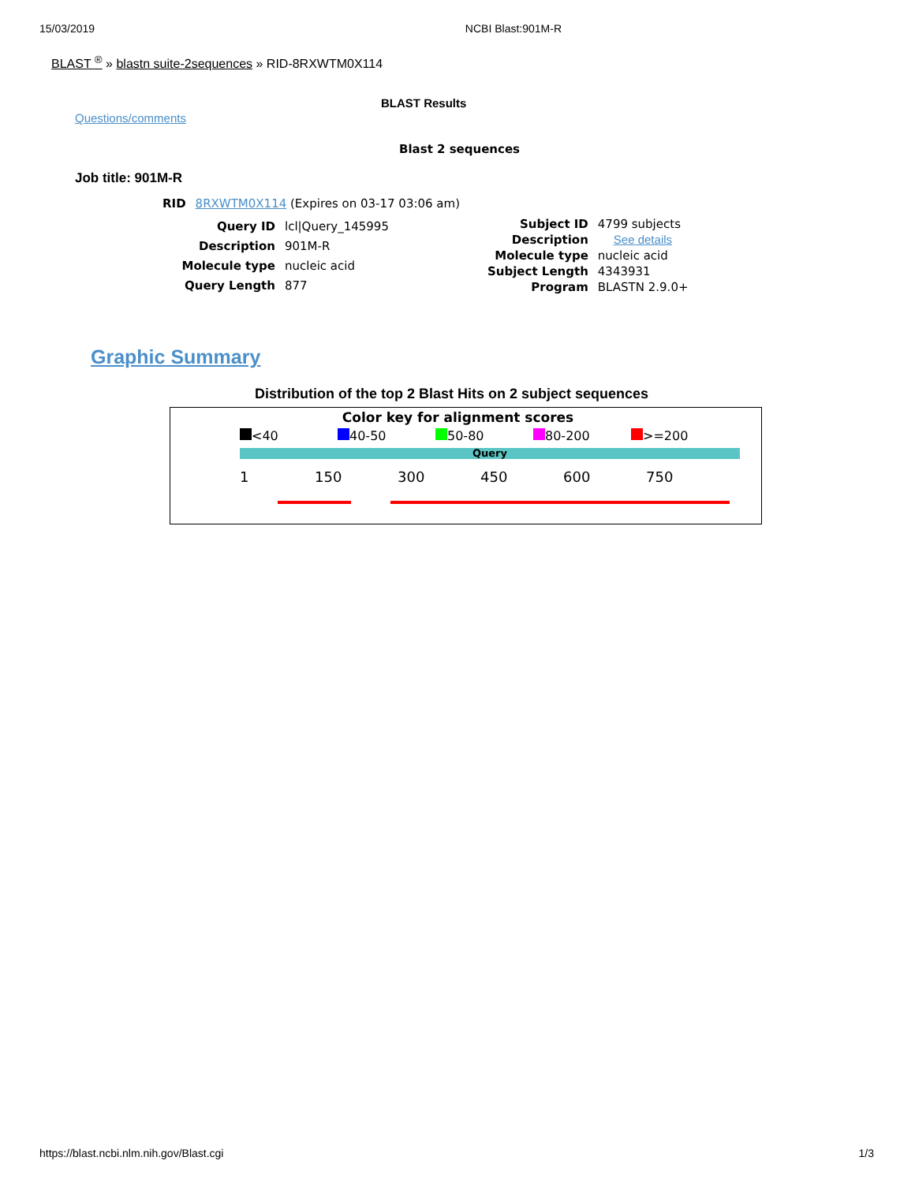15/03/2019 NCBI Blast:901M-R
BLAST <sup>®</sup> » blastn suite-2sequences » RID-8RXWTM0X114
BLAST Results
Questions/comments
Blast 2 sequences
Job title: 901M-R
| RID | 8RXWTM0X114 (Expires on 03-17 03:06 am) |
| Query ID | lcl/Query_145995 |
| Description | 901M-R |
| Molecule type | nucleic acid |
| Query Length | 877 |
| Subject ID | 4799 subjects |
| Description | See details |
| Molecule type | nucleic acid |
| Subject Length | 4343931 |
| Program | BLASTN 2.9.0+ |
Graphic Summary
Distribution of the top 2 Blast Hits on 2 subject sequences
Color key for alignment scores
<40 40-50 50-80 80-200 >=200
Query
1 150 300 450 600 750
https://blast.ncbi.nlm.nih.gov/Blast.cgi 1/3